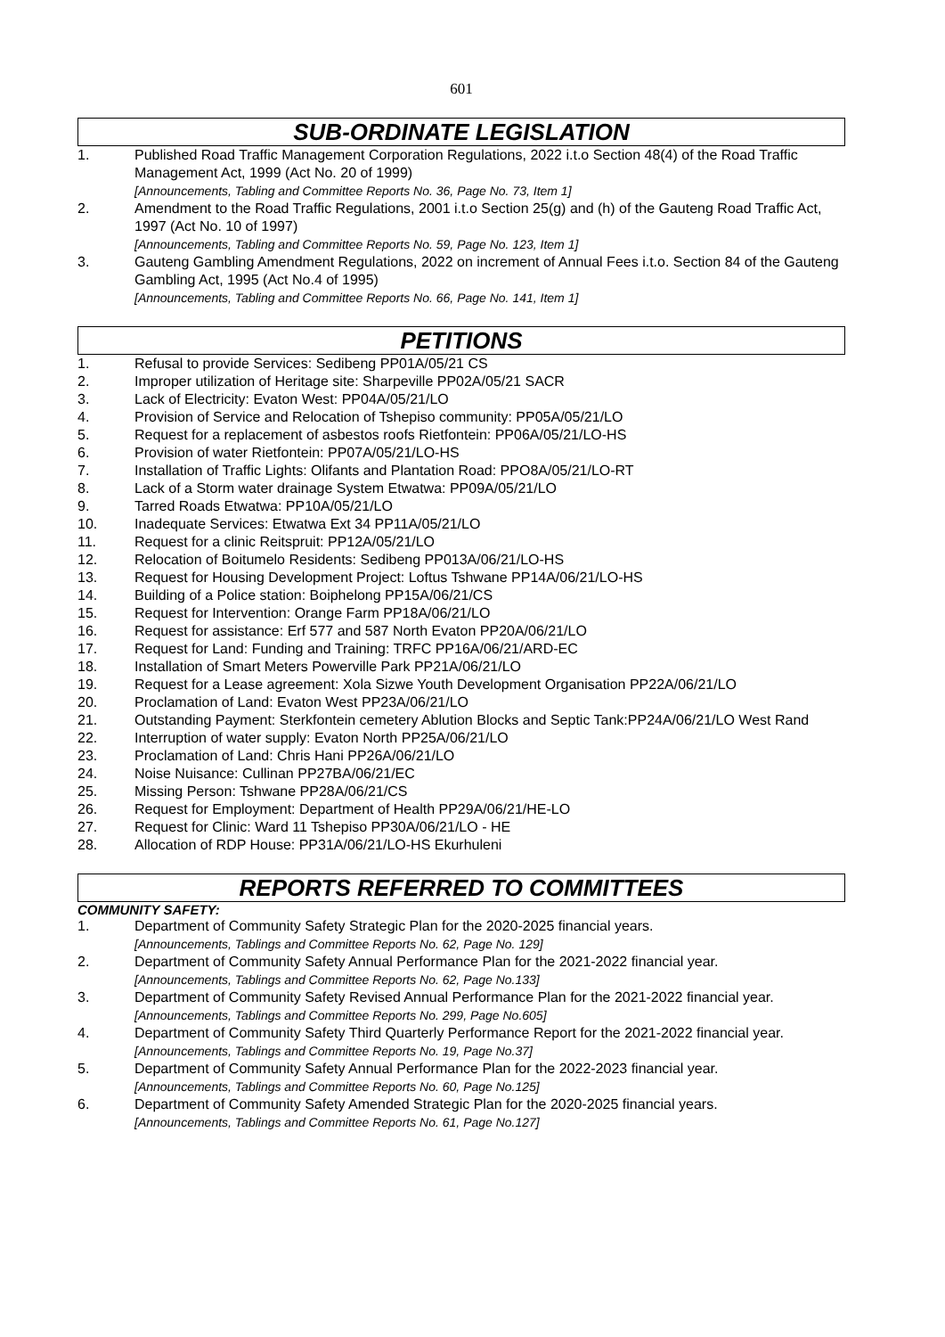601
SUB-ORDINATE LEGISLATION
1. Published Road Traffic Management Corporation Regulations, 2022 i.t.o Section 48(4) of the Road Traffic Management Act, 1999 (Act No. 20 of 1999)
[Announcements, Tabling and Committee Reports No. 36, Page No. 73, Item 1]
2. Amendment to the Road Traffic Regulations, 2001 i.t.o Section 25(g) and (h) of the Gauteng Road Traffic Act, 1997 (Act No. 10 of 1997)
[Announcements, Tabling and Committee Reports No. 59, Page No. 123, Item 1]
3. Gauteng Gambling Amendment Regulations, 2022 on increment of Annual Fees i.t.o. Section 84 of the Gauteng Gambling Act, 1995 (Act No.4 of 1995)
[Announcements, Tabling and Committee Reports No. 66, Page No. 141, Item 1]
PETITIONS
1. Refusal to provide Services: Sedibeng PP01A/05/21 CS
2. Improper utilization of Heritage site: Sharpeville PP02A/05/21 SACR
3. Lack of Electricity: Evaton West: PP04A/05/21/LO
4. Provision of Service and Relocation of Tshepiso community: PP05A/05/21/LO
5. Request for a replacement of asbestos roofs Rietfontein: PP06A/05/21/LO-HS
6. Provision of water Rietfontein: PP07A/05/21/LO-HS
7. Installation of Traffic Lights: Olifants and Plantation Road: PPO8A/05/21/LO-RT
8. Lack of a Storm water drainage System Etwatwa: PP09A/05/21/LO
9. Tarred Roads Etwatwa: PP10A/05/21/LO
10. Inadequate Services: Etwatwa Ext 34 PP11A/05/21/LO
11. Request for a clinic Reitspruit: PP12A/05/21/LO
12. Relocation of Boitumelo Residents: Sedibeng PP013A/06/21/LO-HS
13. Request for Housing Development Project: Loftus Tshwane PP14A/06/21/LO-HS
14. Building of a Police station: Boiphelong PP15A/06/21/CS
15. Request for Intervention: Orange Farm PP18A/06/21/LO
16. Request for assistance: Erf 577 and 587 North Evaton PP20A/06/21/LO
17. Request for Land: Funding and Training: TRFC PP16A/06/21/ARD-EC
18. Installation of Smart Meters Powerville Park PP21A/06/21/LO
19. Request for a Lease agreement: Xola Sizwe Youth Development Organisation PP22A/06/21/LO
20. Proclamation of Land: Evaton West PP23A/06/21/LO
21. Outstanding Payment: Sterkfontein cemetery Ablution Blocks and Septic Tank:PP24A/06/21/LO West Rand
22. Interruption of water supply: Evaton North PP25A/06/21/LO
23. Proclamation of Land: Chris Hani PP26A/06/21/LO
24. Noise Nuisance: Cullinan PP27BA/06/21/EC
25. Missing Person: Tshwane PP28A/06/21/CS
26. Request for Employment: Department of Health PP29A/06/21/HE-LO
27. Request for Clinic: Ward 11 Tshepiso PP30A/06/21/LO - HE
28. Allocation of RDP House: PP31A/06/21/LO-HS Ekurhuleni
REPORTS REFERRED TO COMMITTEES
COMMUNITY SAFETY:
1. Department of Community Safety Strategic Plan for the 2020-2025 financial years.
[Announcements, Tablings and Committee Reports No. 62, Page No. 129]
2. Department of Community Safety Annual Performance Plan for the 2021-2022 financial year.
[Announcements, Tablings and Committee Reports No. 62, Page No.133]
3. Department of Community Safety Revised Annual Performance Plan for the 2021-2022 financial year. [Announcements, Tablings and Committee Reports No. 299, Page No.605]
4. Department of Community Safety Third Quarterly Performance Report for the 2021-2022 financial year. [Announcements, Tablings and Committee Reports No. 19, Page No.37]
5. Department of Community Safety Annual Performance Plan for the 2022-2023 financial year.
[Announcements, Tablings and Committee Reports No. 60, Page No.125]
6. Department of Community Safety Amended Strategic Plan for the 2020-2025 financial years.
[Announcements, Tablings and Committee Reports No. 61, Page No.127]